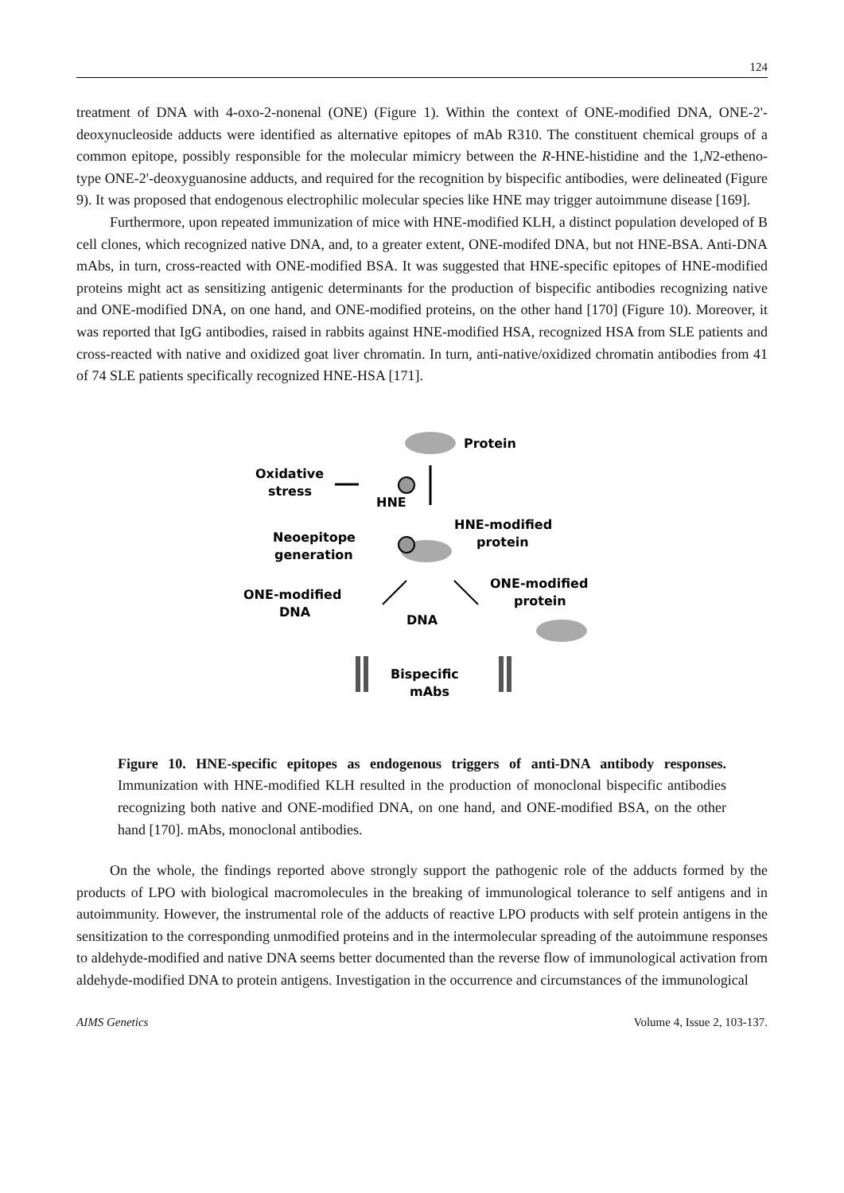124
treatment of DNA with 4-oxo-2-nonenal (ONE) (Figure 1). Within the context of ONE-modified DNA, ONE-2'-deoxynucleoside adducts were identified as alternative epitopes of mAb R310. The constituent chemical groups of a common epitope, possibly responsible for the molecular mimicry between the R-HNE-histidine and the 1,N2-etheno-type ONE-2'-deoxyguanosine adducts, and required for the recognition by bispecific antibodies, were delineated (Figure 9). It was proposed that endogenous electrophilic molecular species like HNE may trigger autoimmune disease [169].
Furthermore, upon repeated immunization of mice with HNE-modified KLH, a distinct population developed of B cell clones, which recognized native DNA, and, to a greater extent, ONE-modifed DNA, but not HNE-BSA. Anti-DNA mAbs, in turn, cross-reacted with ONE-modified BSA. It was suggested that HNE-specific epitopes of HNE-modified proteins might act as sensitizing antigenic determinants for the production of bispecific antibodies recognizing native and ONE-modified DNA, on one hand, and ONE-modified proteins, on the other hand [170] (Figure 10). Moreover, it was reported that IgG antibodies, raised in rabbits against HNE-modified HSA, recognized HSA from SLE patients and cross-reacted with native and oxidized goat liver chromatin. In turn, anti-native/oxidized chromatin antibodies from 41 of 74 SLE patients specifically recognized HNE-HSA [171].
Protein
Oxidative
stress
HNE
HNE-modified
protein
Neoepitope
generation
ONE-modified
DNA
ONE-modified
protein
DNA
Bispecific
mAbs
Figure 10. HNE-specific epitopes as endogenous triggers of anti-DNA antibody responses. Immunization with HNE-modified KLH resulted in the production of monoclonal bispecific antibodies recognizing both native and ONE-modified DNA, on one hand, and ONE-modified BSA, on the other hand [170]. mAbs, monoclonal antibodies.
On the whole, the findings reported above strongly support the pathogenic role of the adducts formed by the products of LPO with biological macromolecules in the breaking of immunological tolerance to self antigens and in autoimmunity. However, the instrumental role of the adducts of reactive LPO products with self protein antigens in the sensitization to the corresponding unmodified proteins and in the intermolecular spreading of the autoimmune responses to aldehyde-modified and native DNA seems better documented than the reverse flow of immunological activation from aldehyde-modified DNA to protein antigens. Investigation in the occurrence and circumstances of the immunological
AIMS Genetics Volume 4, Issue 2, 103-137.